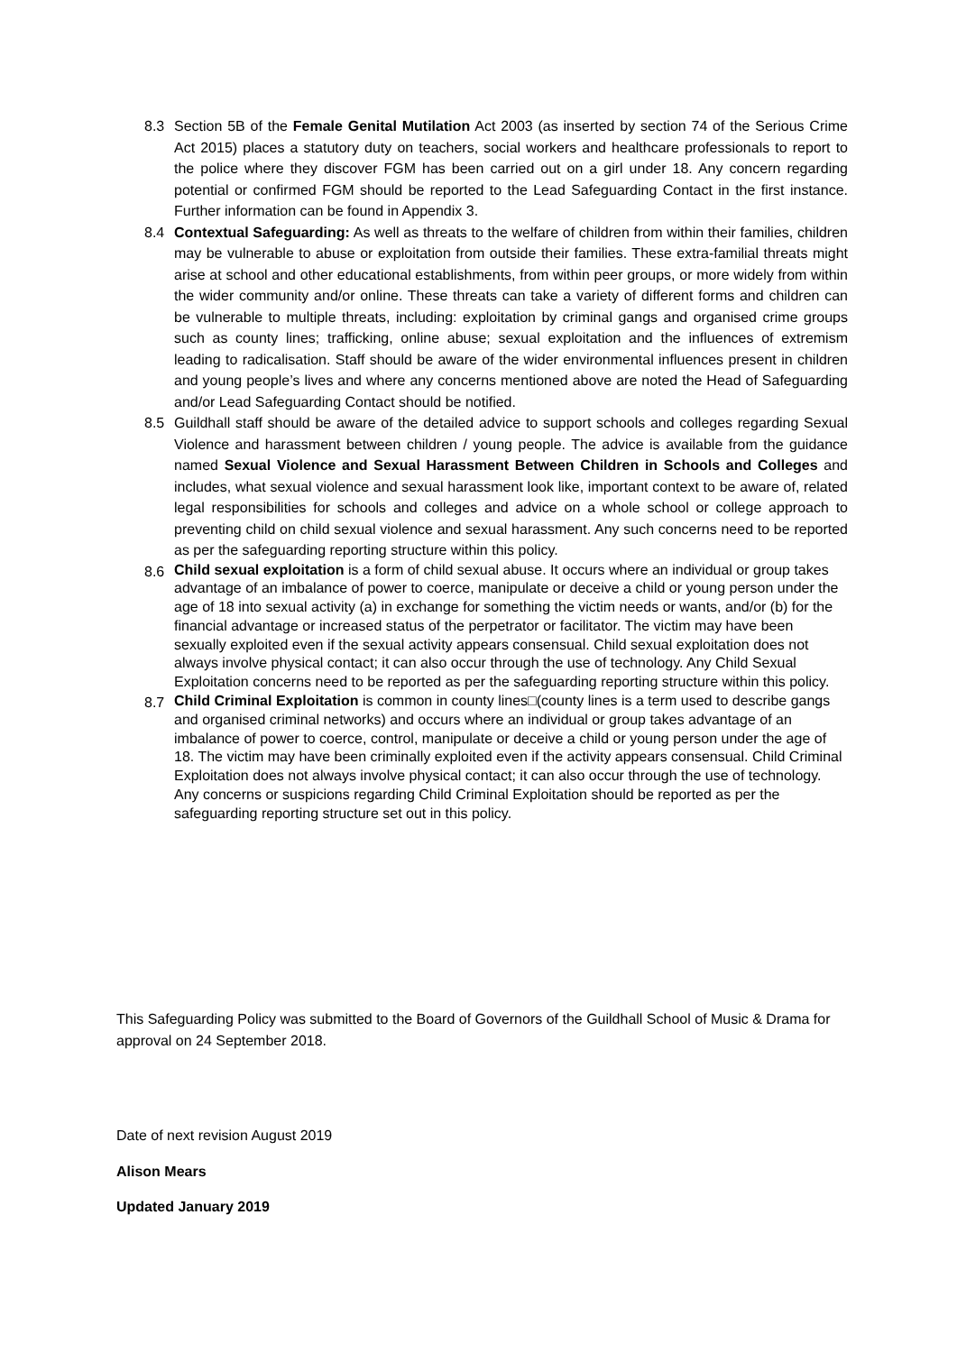8.3 Section 5B of the Female Genital Mutilation Act 2003 (as inserted by section 74 of the Serious Crime Act 2015) places a statutory duty on teachers, social workers and healthcare professionals to report to the police where they discover FGM has been carried out on a girl under 18. Any concern regarding potential or confirmed FGM should be reported to the Lead Safeguarding Contact in the first instance. Further information can be found in Appendix 3.
8.4 Contextual Safeguarding: As well as threats to the welfare of children from within their families, children may be vulnerable to abuse or exploitation from outside their families. These extra-familial threats might arise at school and other educational establishments, from within peer groups, or more widely from within the wider community and/or online. These threats can take a variety of different forms and children can be vulnerable to multiple threats, including: exploitation by criminal gangs and organised crime groups such as county lines; trafficking, online abuse; sexual exploitation and the influences of extremism leading to radicalisation. Staff should be aware of the wider environmental influences present in children and young people’s lives and where any concerns mentioned above are noted the Head of Safeguarding and/or Lead Safeguarding Contact should be notified.
8.5 Guildhall staff should be aware of the detailed advice to support schools and colleges regarding Sexual Violence and harassment between children / young people. The advice is available from the guidance named Sexual Violence and Sexual Harassment Between Children in Schools and Colleges and includes, what sexual violence and sexual harassment look like, important context to be aware of, related legal responsibilities for schools and colleges and advice on a whole school or college approach to preventing child on child sexual violence and sexual harassment. Any such concerns need to be reported as per the safeguarding reporting structure within this policy.
8.6
Child sexual exploitation is a form of child sexual abuse. It occurs where an individual or group takes advantage of an imbalance of power to coerce, manipulate or deceive a child or young person under the age of 18 into sexual activity (a) in exchange for something the victim needs or wants, and/or (b) for the financial advantage or increased status of the perpetrator or facilitator. The victim may have been sexually exploited even if the sexual activity appears consensual. Child sexual exploitation does not always involve physical contact; it can also occur through the use of technology. Any Child Sexual Exploitation concerns need to be reported as per the safeguarding reporting structure within this policy.
8.7
Child Criminal Exploitation is common in county lines□(county lines is a term used to describe gangs and organised criminal networks) and occurs where an individual or group takes advantage of an imbalance of power to coerce, control, manipulate or deceive a child or young person under the age of 18. The victim may have been criminally exploited even if the activity appears consensual. Child Criminal Exploitation does not always involve physical contact; it can also occur through the use of technology. Any concerns or suspicions regarding Child Criminal Exploitation should be reported as per the safeguarding reporting structure set out in this policy.
This Safeguarding Policy was submitted to the Board of Governors of the Guildhall School of Music & Drama for approval on 24 September 2018.
Date of next revision August 2019
Alison Mears
Updated January 2019